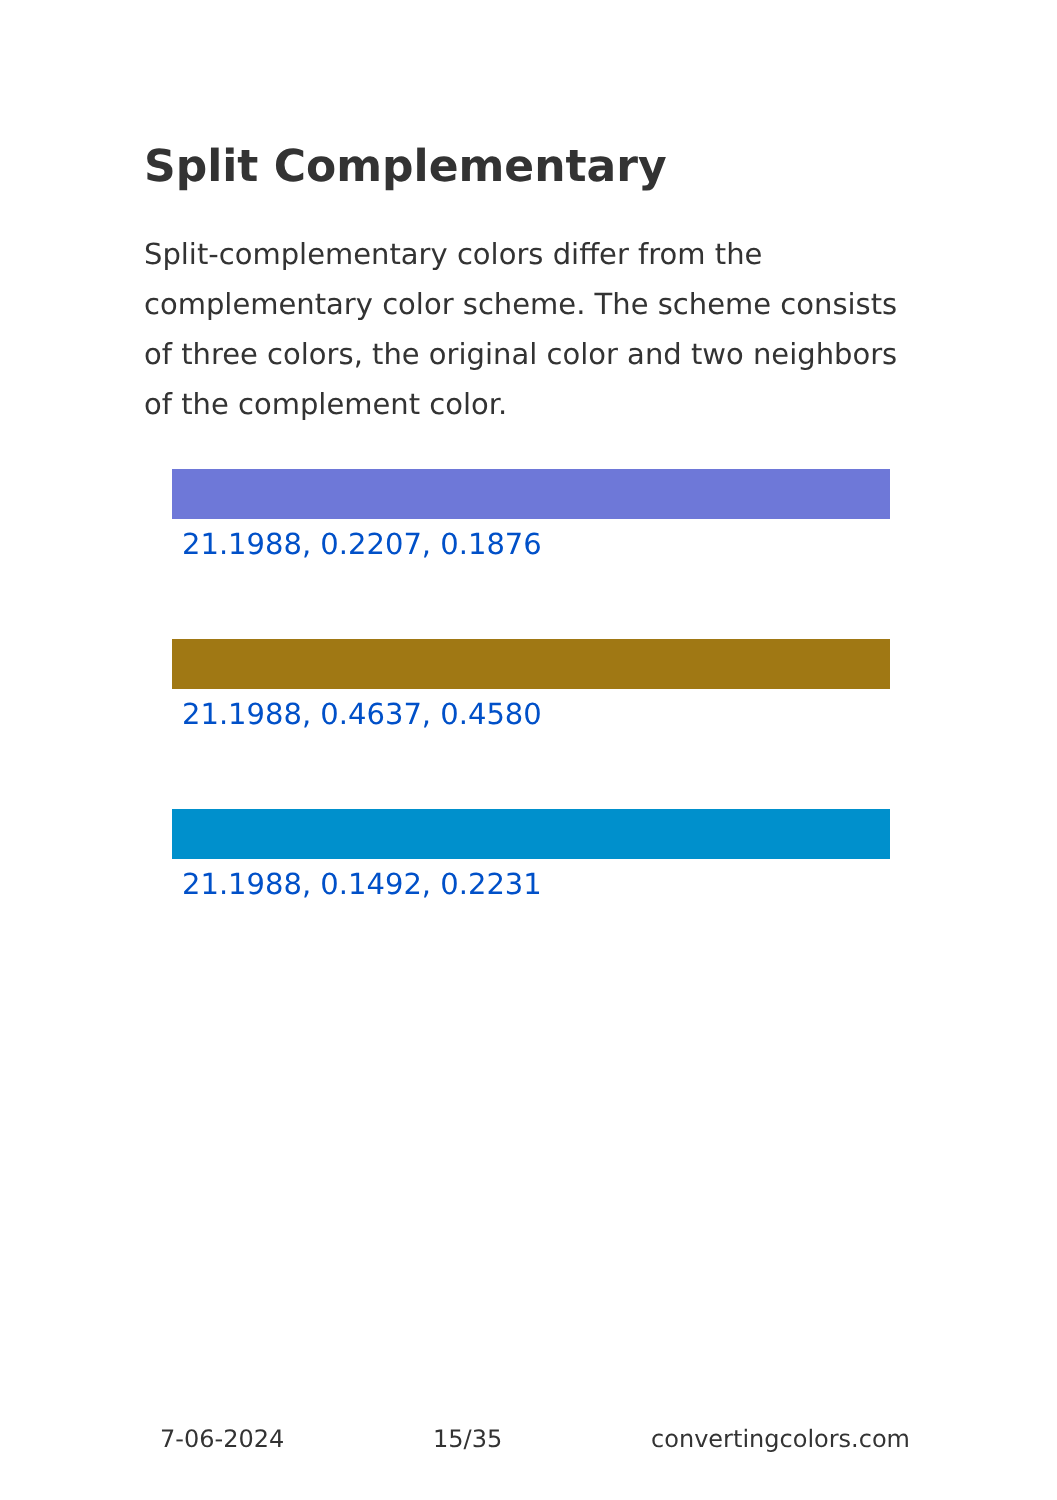Split Complementary
Split-complementary colors differ from the complementary color scheme. The scheme consists of three colors, the original color and two neighbors of the complement color.
21.1988, 0.2207, 0.1876
21.1988, 0.4637, 0.4580
21.1988, 0.1492, 0.2231
7-06-2024 15/35 convertingcolors.com